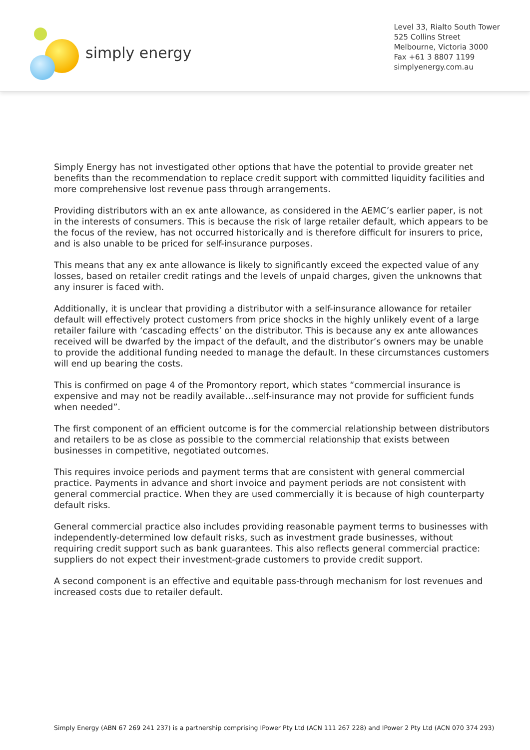simply energy
Level 33, Rialto South Tower
525 Collins Street
Melbourne, Victoria 3000
Fax +61 3 8807 1199
simplyenergy.com.au
Simply Energy has not investigated other options that have the potential to provide greater net benefits than the recommendation to replace credit support with committed liquidity facilities and more comprehensive lost revenue pass through arrangements.
Providing distributors with an ex ante allowance, as considered in the AEMC’s earlier paper, is not in the interests of consumers. This is because the risk of large retailer default, which appears to be the focus of the review, has not occurred historically and is therefore difficult for insurers to price, and is also unable to be priced for self-insurance purposes.
This means that any ex ante allowance is likely to significantly exceed the expected value of any losses, based on retailer credit ratings and the levels of unpaid charges, given the unknowns that any insurer is faced with.
Additionally, it is unclear that providing a distributor with a self-insurance allowance for retailer default will effectively protect customers from price shocks in the highly unlikely event of a large retailer failure with ‘cascading effects’ on the distributor. This is because any ex ante allowances received will be dwarfed by the impact of the default, and the distributor’s owners may be unable to provide the additional funding needed to manage the default. In these circumstances customers will end up bearing the costs.
This is confirmed on page 4 of the Promontory report, which states “commercial insurance is expensive and may not be readily available…self-insurance may not provide for sufficient funds when needed”.
The first component of an efficient outcome is for the commercial relationship between distributors and retailers to be as close as possible to the commercial relationship that exists between businesses in competitive, negotiated outcomes.
This requires invoice periods and payment terms that are consistent with general commercial practice. Payments in advance and short invoice and payment periods are not consistent with general commercial practice. When they are used commercially it is because of high counterparty default risks.
General commercial practice also includes providing reasonable payment terms to businesses with independently-determined low default risks, such as investment grade businesses, without requiring credit support such as bank guarantees. This also reflects general commercial practice: suppliers do not expect their investment-grade customers to provide credit support.
A second component is an effective and equitable pass-through mechanism for lost revenues and increased costs due to retailer default.
Simply Energy (ABN 67 269 241 237) is a partnership comprising IPower Pty Ltd (ACN 111 267 228) and IPower 2 Pty Ltd (ACN 070 374 293)